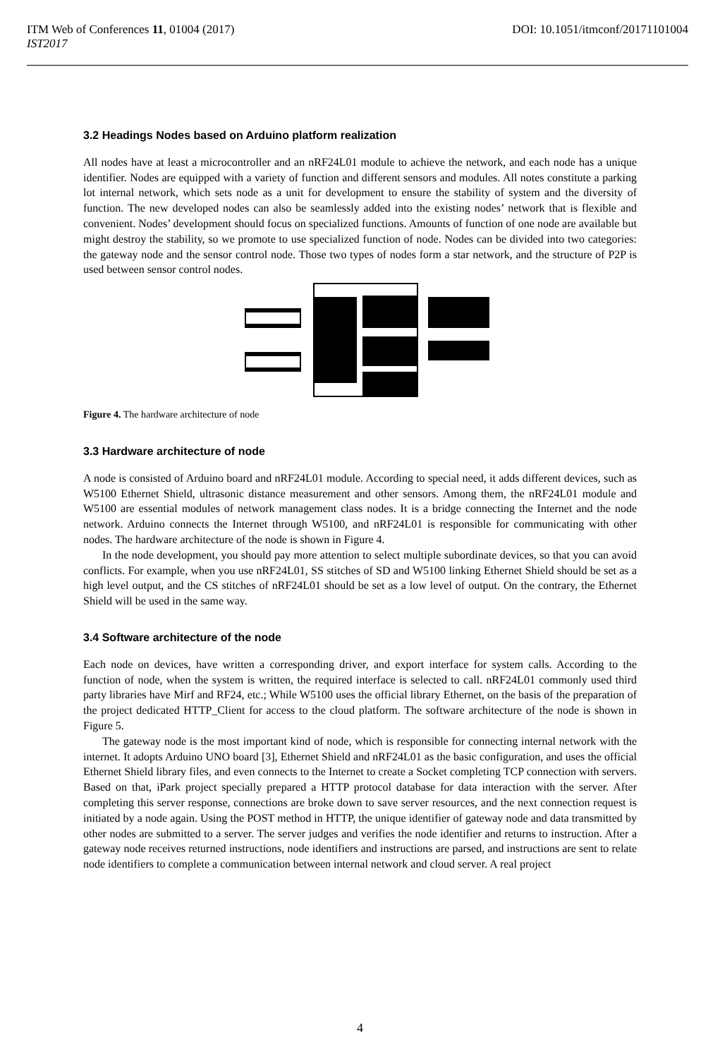ITM Web of Conferences 11, 01004 (2017)
IST2017 DOI: 10.1051/itmconf/20171101004
3.2 Headings Nodes based on Arduino platform realization
All nodes have at least a microcontroller and an nRF24L01 module to achieve the network, and each node has a unique identifier. Nodes are equipped with a variety of function and different sensors and modules. All notes constitute a parking lot internal network, which sets node as a unit for development to ensure the stability of system and the diversity of function. The new developed nodes can also be seamlessly added into the existing nodes’ network that is flexible and convenient. Nodes’ development should focus on specialized functions. Amounts of function of one node are available but might destroy the stability, so we promote to use specialized function of node. Nodes can be divided into two categories: the gateway node and the sensor control node. Those two types of nodes form a star network, and the structure of P2P is used between sensor control nodes.
Figure 4. The hardware architecture of node
3.3 Hardware architecture of node
A node is consisted of Arduino board and nRF24L01 module. According to special need, it adds different devices, such as W5100 Ethernet Shield, ultrasonic distance measurement and other sensors. Among them, the nRF24L01 module and W5100 are essential modules of network management class nodes. It is a bridge connecting the Internet and the node network. Arduino connects the Internet through W5100, and nRF24L01 is responsible for communicating with other nodes. The hardware architecture of the node is shown in Figure 4.
In the node development, you should pay more attention to select multiple subordinate devices, so that you can avoid conflicts. For example, when you use nRF24L01, SS stitches of SD and W5100 linking Ethernet Shield should be set as a high level output, and the CS stitches of nRF24L01 should be set as a low level of output. On the contrary, the Ethernet Shield will be used in the same way.
3.4 Software architecture of the node
Each node on devices, have written a corresponding driver, and export interface for system calls. According to the function of node, when the system is written, the required interface is selected to call. nRF24L01 commonly used third party libraries have Mirf and RF24, etc.; While W5100 uses the official library Ethernet, on the basis of the preparation of the project dedicated HTTP_Client for access to the cloud platform. The software architecture of the node is shown in Figure 5.
The gateway node is the most important kind of node, which is responsible for connecting internal network with the internet. It adopts Arduino UNO board [3], Ethernet Shield and nRF24L01 as the basic configuration, and uses the official Ethernet Shield library files, and even connects to the Internet to create a Socket completing TCP connection with servers. Based on that, iPark project specially prepared a HTTP protocol database for data interaction with the server. After completing this server response, connections are broke down to save server resources, and the next connection request is initiated by a node again. Using the POST method in HTTP, the unique identifier of gateway node and data transmitted by other nodes are submitted to a server. The server judges and verifies the node identifier and returns to instruction. After a gateway node receives returned instructions, node identifiers and instructions are parsed, and instructions are sent to relate node identifiers to complete a communication between internal network and cloud server. A real project
4